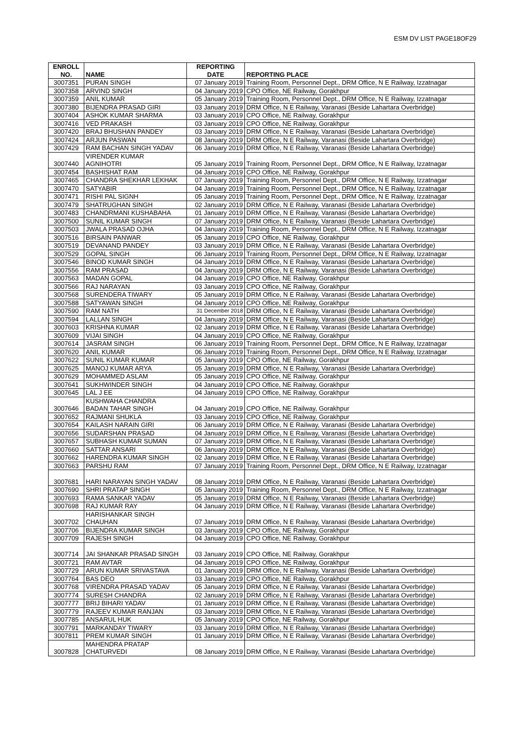ESM DV LIST PAGE18OF29
| ENROLL NO. | NAME | REPORTING DATE | REPORTING PLACE |
| --- | --- | --- | --- |
| 3007351 | PURAN SINGH | 07 January 2019 | Training Room, Personnel Dept., DRM Office, N E Railway, Izzatnagar |
| 3007358 | ARVIND SINGH | 04 January 2019 | CPO Office, NE Railway, Gorakhpur |
| 3007359 | ANIL KUMAR | 05 January 2019 | Training Room, Personnel Dept., DRM Office, N E Railway, Izzatnagar |
| 3007380 | BIJENDRA PRASAD GIRI | 03 January 2019 | DRM Office, N E Railway, Varanasi (Beside Lahartara Overbridge) |
| 3007404 | ASHOK KUMAR SHARMA | 03 January 2019 | CPO Office, NE Railway, Gorakhpur |
| 3007416 | VED PRAKASH | 03 January 2019 | CPO Office, NE Railway, Gorakhpur |
| 3007420 | BRAJ BHUSHAN PANDEY | 03 January 2019 | DRM Office, N E Railway, Varanasi (Beside Lahartara Overbridge) |
| 3007424 | ARJUN PASWAN | 08 January 2019 | DRM Office, N E Railway, Varanasi (Beside Lahartara Overbridge) |
| 3007429 | RAM BACHAN SINGH YADAV | 06 January 2019 | DRM Office, N E Railway, Varanasi (Beside Lahartara Overbridge) |
| 3007440 | VIRENDER KUMAR AGNIHOTRI | 05 January 2019 | Training Room, Personnel Dept., DRM Office, N E Railway, Izzatnagar |
| 3007454 | BASHISHAT RAM | 04 January 2019 | CPO Office, NE Railway, Gorakhpur |
| 3007465 | CHANDRA SHEKHAR LEKHAK | 07 January 2019 | Training Room, Personnel Dept., DRM Office, N E Railway, Izzatnagar |
| 3007470 | SATYABIR | 04 January 2019 | Training Room, Personnel Dept., DRM Office, N E Railway, Izzatnagar |
| 3007471 | RISHI PAL SIGNH | 05 January 2019 | Training Room, Personnel Dept., DRM Office, N E Railway, Izzatnagar |
| 3007479 | SHATRUGHAN SINGH | 02 January 2019 | DRM Office, N E Railway, Varanasi (Beside Lahartara Overbridge) |
| 3007483 | CHANDRMANI KUSHABAHA | 01 January 2019 | DRM Office, N E Railway, Varanasi (Beside Lahartara Overbridge) |
| 3007500 | SUNIL KUMAR SINGH | 07 January 2019 | DRM Office, N E Railway, Varanasi (Beside Lahartara Overbridge) |
| 3007503 | JWALA PRASAD OJHA | 04 January 2019 | Training Room, Personnel Dept., DRM Office, N E Railway, Izzatnagar |
| 3007516 | BIRSAIN PANWAR | 05 January 2019 | CPO Office, NE Railway, Gorakhpur |
| 3007519 | DEVANAND PANDEY | 03 January 2019 | DRM Office, N E Railway, Varanasi (Beside Lahartara Overbridge) |
| 3007529 | GOPAL SINGH | 06 January 2019 | Training Room, Personnel Dept., DRM Office, N E Railway, Izzatnagar |
| 3007546 | BINOD KUMAR SINGH | 04 January 2019 | DRM Office, N E Railway, Varanasi (Beside Lahartara Overbridge) |
| 3007556 | RAM PRASAD | 04 January 2019 | DRM Office, N E Railway, Varanasi (Beside Lahartara Overbridge) |
| 3007563 | MADAN GOPAL | 04 January 2019 | CPO Office, NE Railway, Gorakhpur |
| 3007566 | RAJ NARAYAN | 03 January 2019 | CPO Office, NE Railway, Gorakhpur |
| 3007568 | SURENDERA TIWARY | 05 January 2019 | DRM Office, N E Railway, Varanasi (Beside Lahartara Overbridge) |
| 3007588 | SATYAWAN SINGH | 04 January 2019 | CPO Office, NE Railway, Gorakhpur |
| 3007590 | RAM NATH | 31 December 2018 | DRM Office, N E Railway, Varanasi (Beside Lahartara Overbridge) |
| 3007594 | LALLAN SINGH | 04 January 2019 | DRM Office, N E Railway, Varanasi (Beside Lahartara Overbridge) |
| 3007603 | KRISHNA KUMAR | 02 January 2019 | DRM Office, N E Railway, Varanasi (Beside Lahartara Overbridge) |
| 3007609 | VIJAI SINGH | 04 January 2019 | CPO Office, NE Railway, Gorakhpur |
| 3007614 | JASRAM SINGH | 06 January 2019 | Training Room, Personnel Dept., DRM Office, N E Railway, Izzatnagar |
| 3007620 | ANIL KUMAR | 06 January 2019 | Training Room, Personnel Dept., DRM Office, N E Railway, Izzatnagar |
| 3007622 | SUNIL KUMAR KUMAR | 05 January 2019 | CPO Office, NE Railway, Gorakhpur |
| 3007625 | MANOJ KUMAR ARYA | 05 January 2019 | DRM Office, N E Railway, Varanasi (Beside Lahartara Overbridge) |
| 3007629 | MOHAMMED ASLAM | 05 January 2019 | CPO Office, NE Railway, Gorakhpur |
| 3007641 | SUKHWINDER SINGH | 04 January 2019 | CPO Office, NE Railway, Gorakhpur |
| 3007645 | LAL J EE | 04 January 2019 | CPO Office, NE Railway, Gorakhpur |
| 3007646 | KUSHWAHA CHANDRA BADAN TAHAR SINGH | 04 January 2019 | CPO Office, NE Railway, Gorakhpur |
| 3007652 | RAJMANI SHUKLA | 03 January 2019 | CPO Office, NE Railway, Gorakhpur |
| 3007654 | KAILASH NARAIN GIRI | 06 January 2019 | DRM Office, N E Railway, Varanasi (Beside Lahartara Overbridge) |
| 3007656 | SUDARSHAN PRASAD | 04 January 2019 | DRM Office, N E Railway, Varanasi (Beside Lahartara Overbridge) |
| 3007657 | SUBHASH KUMAR SUMAN | 07 January 2019 | DRM Office, N E Railway, Varanasi (Beside Lahartara Overbridge) |
| 3007660 | SATTAR ANSARI | 06 January 2019 | DRM Office, N E Railway, Varanasi (Beside Lahartara Overbridge) |
| 3007662 | HARENDRA KUMAR SINGH | 02 January 2019 | DRM Office, N E Railway, Varanasi (Beside Lahartara Overbridge) |
| 3007663 | PARSHU RAM | 07 January 2019 | Training Room, Personnel Dept., DRM Office, N E Railway, Izzatnagar |
| 3007681 | HARI NARAYAN SINGH YADAV | 08 January 2019 | DRM Office, N E Railway, Varanasi (Beside Lahartara Overbridge) |
| 3007690 | SHRI PRATAP SINGH | 05 January 2019 | Training Room, Personnel Dept., DRM Office, N E Railway, Izzatnagar |
| 3007693 | RAMA SANKAR YADAV | 05 January 2019 | DRM Office, N E Railway, Varanasi (Beside Lahartara Overbridge) |
| 3007698 | RAJ KUMAR RAY | 04 January 2019 | DRM Office, N E Railway, Varanasi (Beside Lahartara Overbridge) |
| 3007702 | HARISHANKAR SINGH CHAUHAN | 07 January 2019 | DRM Office, N E Railway, Varanasi (Beside Lahartara Overbridge) |
| 3007706 | BIJENDRA KUMAR SINGH | 03 January 2019 | CPO Office, NE Railway, Gorakhpur |
| 3007709 | RAJESH SINGH | 04 January 2019 | CPO Office, NE Railway, Gorakhpur |
| 3007714 | JAI SHANKAR PRASAD SINGH | 03 January 2019 | CPO Office, NE Railway, Gorakhpur |
| 3007721 | RAM AVTAR | 04 January 2019 | CPO Office, NE Railway, Gorakhpur |
| 3007729 | ARUN KUMAR SRIVASTAVA | 01 January 2019 | DRM Office, N E Railway, Varanasi (Beside Lahartara Overbridge) |
| 3007764 | BAS DEO | 03 January 2019 | CPO Office, NE Railway, Gorakhpur |
| 3007768 | VIRENDRA PRASAD YADAV | 05 January 2019 | DRM Office, N E Railway, Varanasi (Beside Lahartara Overbridge) |
| 3007774 | SURESH CHANDRA | 02 January 2019 | DRM Office, N E Railway, Varanasi (Beside Lahartara Overbridge) |
| 3007777 | BRIJ BIHARI YADAV | 01 January 2019 | DRM Office, N E Railway, Varanasi (Beside Lahartara Overbridge) |
| 3007779 | RAJEEV KUMAR RANJAN | 03 January 2019 | DRM Office, N E Railway, Varanasi (Beside Lahartara Overbridge) |
| 3007785 | ANSARUL HUK | 05 January 2019 | CPO Office, NE Railway, Gorakhpur |
| 3007791 | MARKANDAY TIWARY | 03 January 2019 | DRM Office, N E Railway, Varanasi (Beside Lahartara Overbridge) |
| 3007811 | PREM KUMAR SINGH | 01 January 2019 | DRM Office, N E Railway, Varanasi (Beside Lahartara Overbridge) |
| 3007828 | MAHENDRA PRATAP CHATURVEDI | 08 January 2019 | DRM Office, N E Railway, Varanasi (Beside Lahartara Overbridge) |